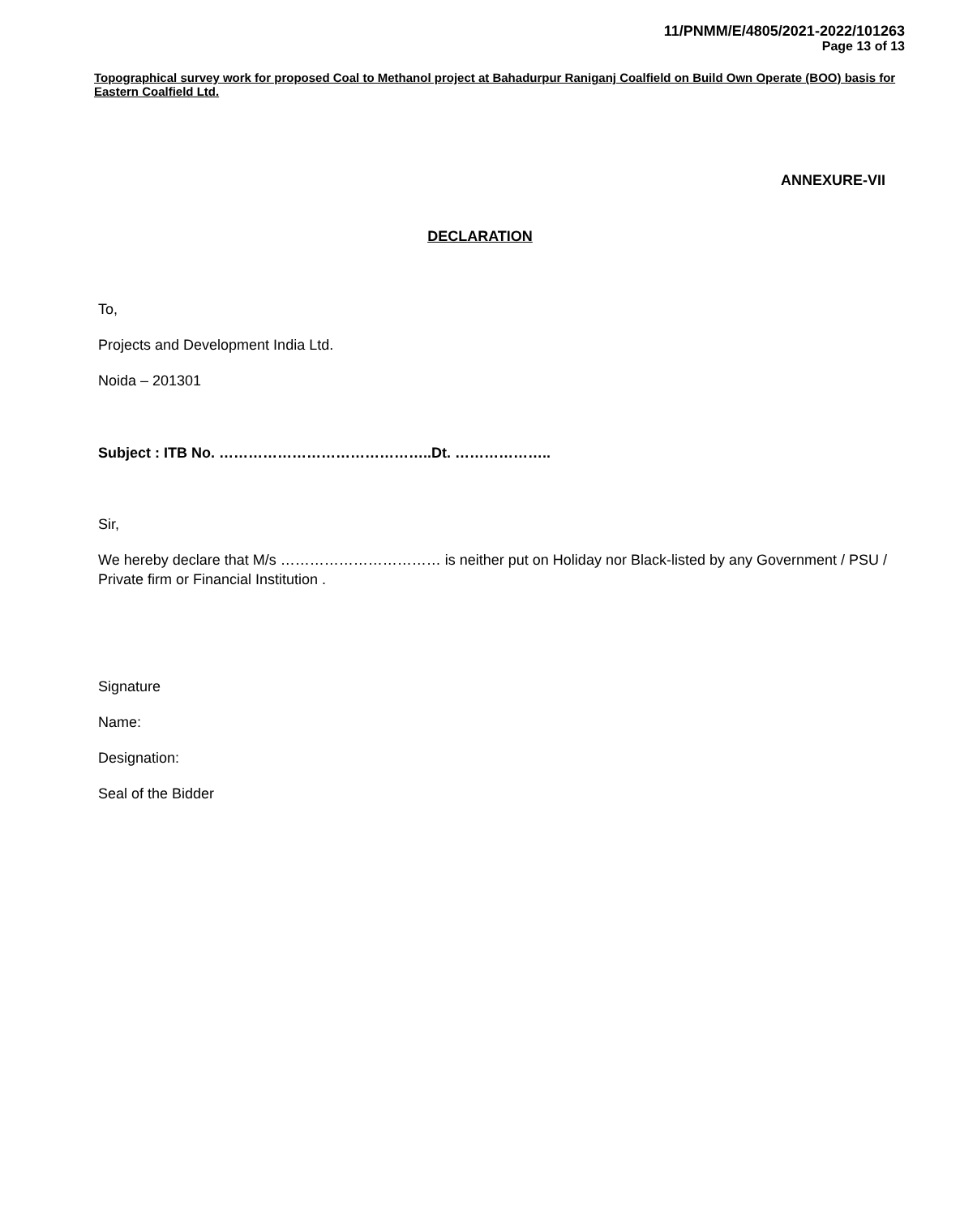11/PNMM/E/4805/2021-2022/101263
Page 13 of 13
Topographical survey work for proposed Coal to Methanol project at Bahadurpur Raniganj Coalfield on Build Own Operate (BOO) basis for Eastern Coalfield Ltd.
ANNEXURE-VII
DECLARATION
To,
Projects and Development India Ltd.
Noida – 201301
Subject : ITB No. ……………………………………..Dt. ………………..
Sir,
We hereby declare that M/s …………………………… is neither put on Holiday nor Black-listed by any Government / PSU / Private firm or Financial Institution .
Signature
Name:
Designation:
Seal of the Bidder